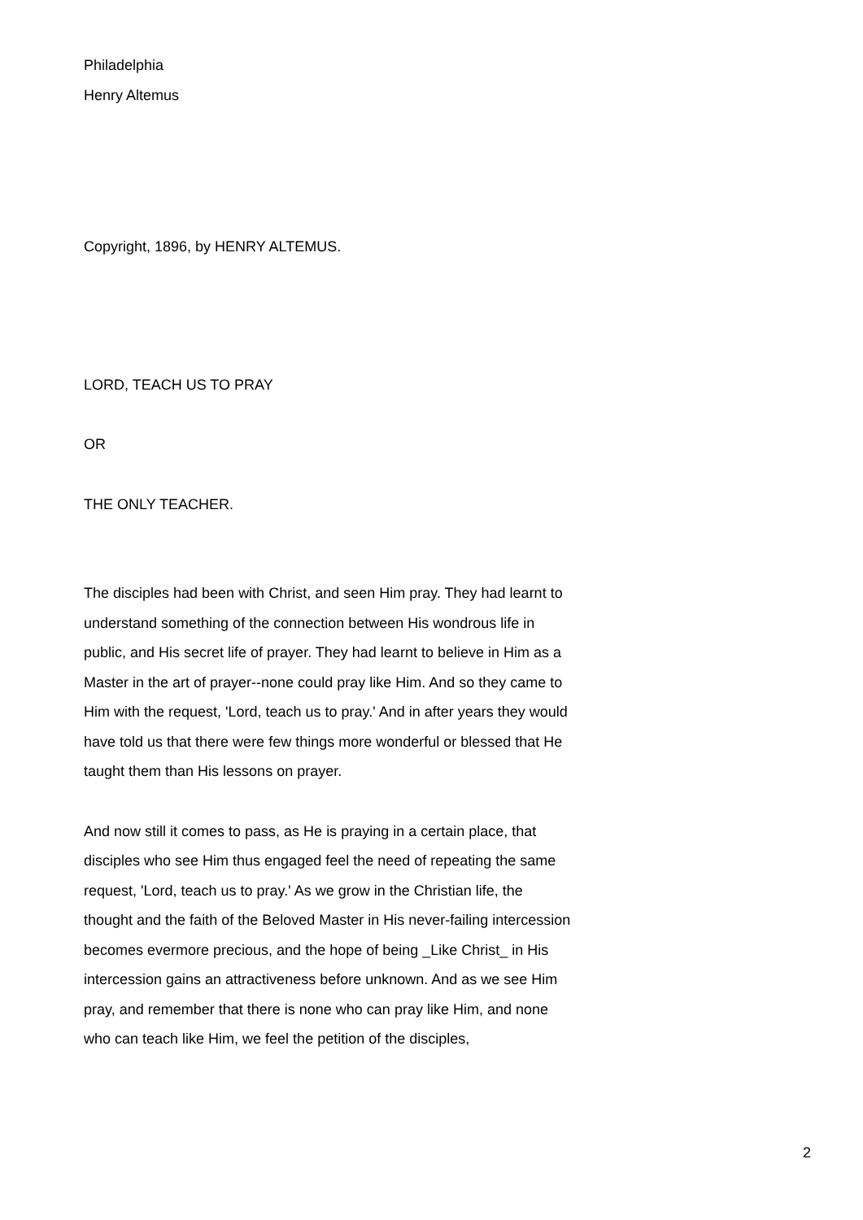Philadelphia
Henry Altemus
Copyright, 1896, by HENRY ALTEMUS.
LORD, TEACH US TO PRAY
OR
THE ONLY TEACHER.
The disciples had been with Christ, and seen Him pray. They had learnt to understand something of the connection between His wondrous life in public, and His secret life of prayer. They had learnt to believe in Him as a Master in the art of prayer--none could pray like Him. And so they came to Him with the request, 'Lord, teach us to pray.' And in after years they would have told us that there were few things more wonderful or blessed that He taught them than His lessons on prayer.
And now still it comes to pass, as He is praying in a certain place, that disciples who see Him thus engaged feel the need of repeating the same request, 'Lord, teach us to pray.' As we grow in the Christian life, the thought and the faith of the Beloved Master in His never-failing intercession becomes evermore precious, and the hope of being _Like Christ_ in His intercession gains an attractiveness before unknown. And as we see Him pray, and remember that there is none who can pray like Him, and none who can teach like Him, we feel the petition of the disciples,
2